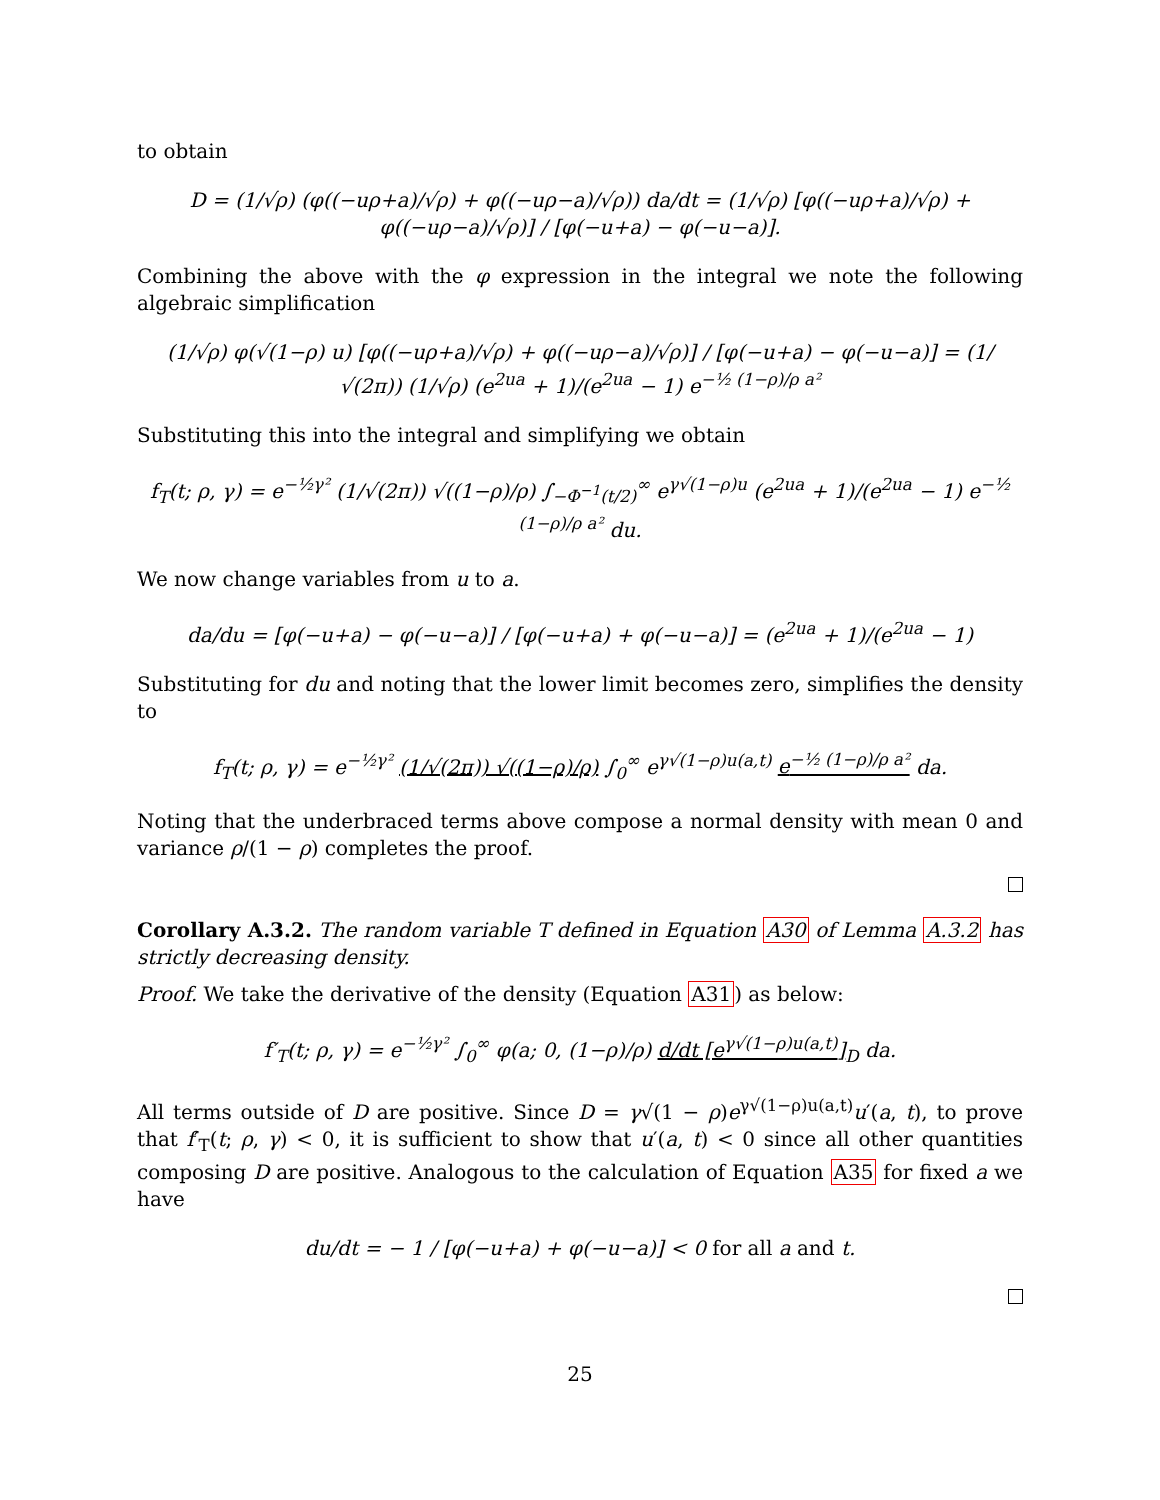to obtain
D = (1/√ρ) (φ((−uρ+a)/√ρ) + φ((−uρ−a)/√ρ)) da/dt = (1/√ρ) [φ((−uρ+a)/√ρ) + φ((−uρ−a)/√ρ)] / [φ(−u+a) − φ(−u−a)].
Combining the above with the φ expression in the integral we note the following algebraic simplification
(1/√ρ) φ(√(1−ρ) u) [φ((−uρ+a)/√ρ) + φ((−uρ−a)/√ρ)] / [φ(−u+a) − φ(−u−a)] = (1/√(2π)) (1/√ρ) (e<sup>2ua</sup> + 1)/(e<sup>2ua</sup> − 1) e<sup>−½ (1−ρ)/ρ a²</sup>
Substituting this into the integral and simplifying we obtain
f<sub>T</sub>(t; ρ, γ) = e<sup>−½γ²</sup> (1/√(2π)) √((1−ρ)/ρ) ∫<sub>−Φ<sup>−1</sup>(t/2)</sub><sup>∞</sup> e<sup>γ√(1−ρ)u</sup> (e<sup>2ua</sup> + 1)/(e<sup>2ua</sup> − 1) e<sup>−½ (1−ρ)/ρ a²</sup> du.
We now change variables from u to a.
da/du = [φ(−u+a) − φ(−u−a)] / [φ(−u+a) + φ(−u−a)] = (e<sup>2ua</sup> + 1)/(e<sup>2ua</sup> − 1)
Substituting for du and noting that the lower limit becomes zero, simplifies the density to
f<sub>T</sub>(t; ρ, γ) = e<sup>−½γ²</sup> (1/√(2π)) √((1−ρ)/ρ) ∫<sub>0</sub><sup>∞</sup> e<sup>γ√(1−ρ)u(a,t)</sup> e<sup>−½ (1−ρ)/ρ a²</sup> da.
Noting that the underbraced terms above compose a normal density with mean 0 and variance ρ/(1 − ρ) completes the proof.
Corollary A.3.2. The random variable T defined in Equation A30 of Lemma A.3.2 has strictly decreasing density.
Proof. We take the derivative of the density (Equation A31) as below:
f′<sub>T</sub>(t; ρ, γ) = e<sup>−½γ²</sup> ∫<sub>0</sub><sup>∞</sup> φ(a; 0, (1−ρ)/ρ) d/dt [e<sup>γ√(1−ρ)u(a,t)</sup>]<sub>D</sub> da.
All terms outside of D are positive. Since D = γ√(1 − ρ)e<sup>γ√(1−ρ)u(a,t)</sup>u′(a, t), to prove that f′<sub>T</sub>(t; ρ, γ) < 0, it is sufficient to show that u′(a, t) < 0 since all other quantities composing D are positive. Analogous to the calculation of Equation A35 for fixed a we have
du/dt = − 1 / [φ(−u+a) + φ(−u−a)] < 0 for all a and t.
25